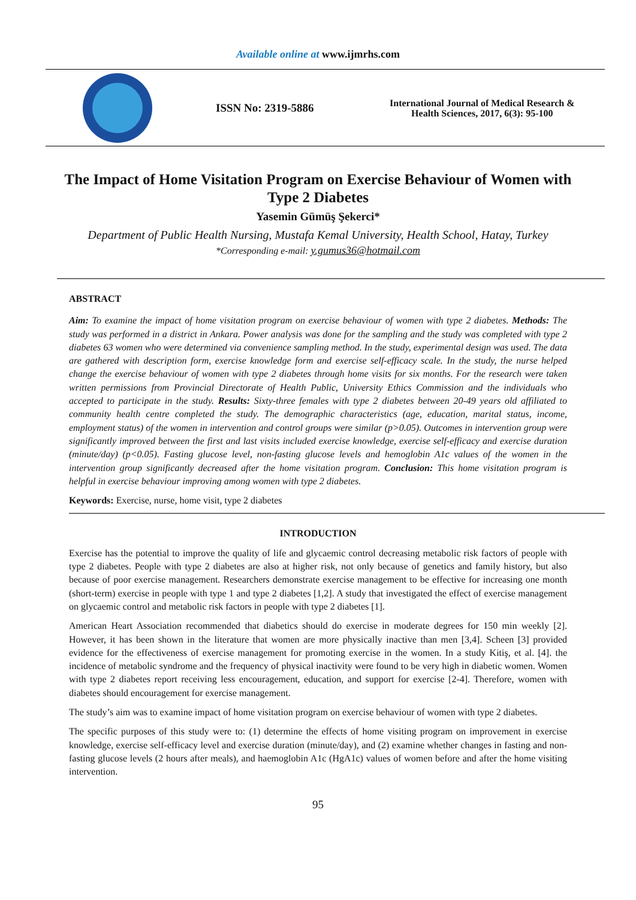Available online at www.ijmrhs.com
ISSN No: 2319-5886
International Journal of Medical Research &
Health Sciences, 2017, 6(3): 95-100
The Impact of Home Visitation Program on Exercise Behaviour of Women with Type 2 Diabetes
Yasemin Gümüş Şekerci*
Department of Public Health Nursing, Mustafa Kemal University, Health School, Hatay, Turkey
*Corresponding e-mail: y.gumus36@hotmail.com
ABSTRACT
Aim: To examine the impact of home visitation program on exercise behaviour of women with type 2 diabetes. Methods: The study was performed in a district in Ankara. Power analysis was done for the sampling and the study was completed with type 2 diabetes 63 women who were determined via convenience sampling method. In the study, experimental design was used. The data are gathered with description form, exercise knowledge form and exercise self-efficacy scale. In the study, the nurse helped change the exercise behaviour of women with type 2 diabetes through home visits for six months. For the research were taken written permissions from Provincial Directorate of Health Public, University Ethics Commission and the individuals who accepted to participate in the study. Results: Sixty-three females with type 2 diabetes between 20-49 years old affiliated to community health centre completed the study. The demographic characteristics (age, education, marital status, income, employment status) of the women in intervention and control groups were similar (p>0.05). Outcomes in intervention group were significantly improved between the first and last visits included exercise knowledge, exercise self-efficacy and exercise duration (minute/day) (p<0.05). Fasting glucose level, non-fasting glucose levels and hemoglobin A1c values of the women in the intervention group significantly decreased after the home visitation program. Conclusion: This home visitation program is helpful in exercise behaviour improving among women with type 2 diabetes.
Keywords: Exercise, nurse, home visit, type 2 diabetes
INTRODUCTION
Exercise has the potential to improve the quality of life and glycaemic control decreasing metabolic risk factors of people with type 2 diabetes. People with type 2 diabetes are also at higher risk, not only because of genetics and family history, but also because of poor exercise management. Researchers demonstrate exercise management to be effective for increasing one month (short-term) exercise in people with type 1 and type 2 diabetes [1,2]. A study that investigated the effect of exercise management on glycaemic control and metabolic risk factors in people with type 2 diabetes [1].
American Heart Association recommended that diabetics should do exercise in moderate degrees for 150 min weekly [2]. However, it has been shown in the literature that women are more physically inactive than men [3,4]. Scheen [3] provided evidence for the effectiveness of exercise management for promoting exercise in the women. In a study Kitiş, et al. [4]. the incidence of metabolic syndrome and the frequency of physical inactivity were found to be very high in diabetic women. Women with type 2 diabetes report receiving less encouragement, education, and support for exercise [2-4]. Therefore, women with diabetes should encouragement for exercise management.
The study’s aim was to examine impact of home visitation program on exercise behaviour of women with type 2 diabetes.
The specific purposes of this study were to: (1) determine the effects of home visiting program on improvement in exercise knowledge, exercise self-efficacy level and exercise duration (minute/day), and (2) examine whether changes in fasting and non-fasting glucose levels (2 hours after meals), and haemoglobin A1c (HgA1c) values of women before and after the home visiting intervention.
95